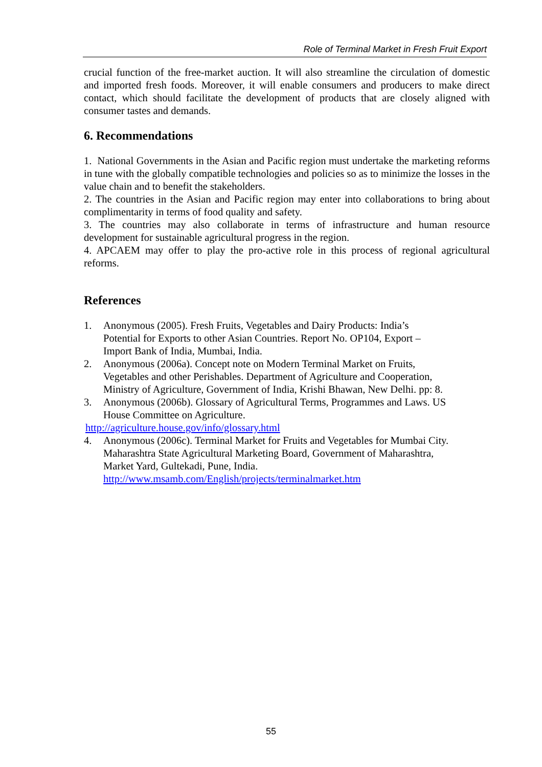Role of Terminal Market in Fresh Fruit Export
crucial function of the free-market auction. It will also streamline the circulation of domestic and imported fresh foods. Moreover, it will enable consumers and producers to make direct contact, which should facilitate the development of products that are closely aligned with consumer tastes and demands.
6. Recommendations
1. National Governments in the Asian and Pacific region must undertake the marketing reforms in tune with the globally compatible technologies and policies so as to minimize the losses in the value chain and to benefit the stakeholders.
2. The countries in the Asian and Pacific region may enter into collaborations to bring about complimentarity in terms of food quality and safety.
3. The countries may also collaborate in terms of infrastructure and human resource development for sustainable agricultural progress in the region.
4. APCAEM may offer to play the pro-active role in this process of regional agricultural reforms.
References
1. Anonymous (2005). Fresh Fruits, Vegetables and Dairy Products: India’s Potential for Exports to other Asian Countries. Report No. OP104, Export – Import Bank of India, Mumbai, India.
2. Anonymous (2006a). Concept note on Modern Terminal Market on Fruits, Vegetables and other Perishables. Department of Agriculture and Cooperation, Ministry of Agriculture, Government of India, Krishi Bhawan, New Delhi. pp: 8.
3. Anonymous (2006b). Glossary of Agricultural Terms, Programmes and Laws. US House Committee on Agriculture.
http://agriculture.house.gov/info/glossary.html
4. Anonymous (2006c). Terminal Market for Fruits and Vegetables for Mumbai City. Maharashtra State Agricultural Marketing Board, Government of Maharashtra, Market Yard, Gultekadi, Pune, India. http://www.msamb.com/English/projects/terminalmarket.htm
55